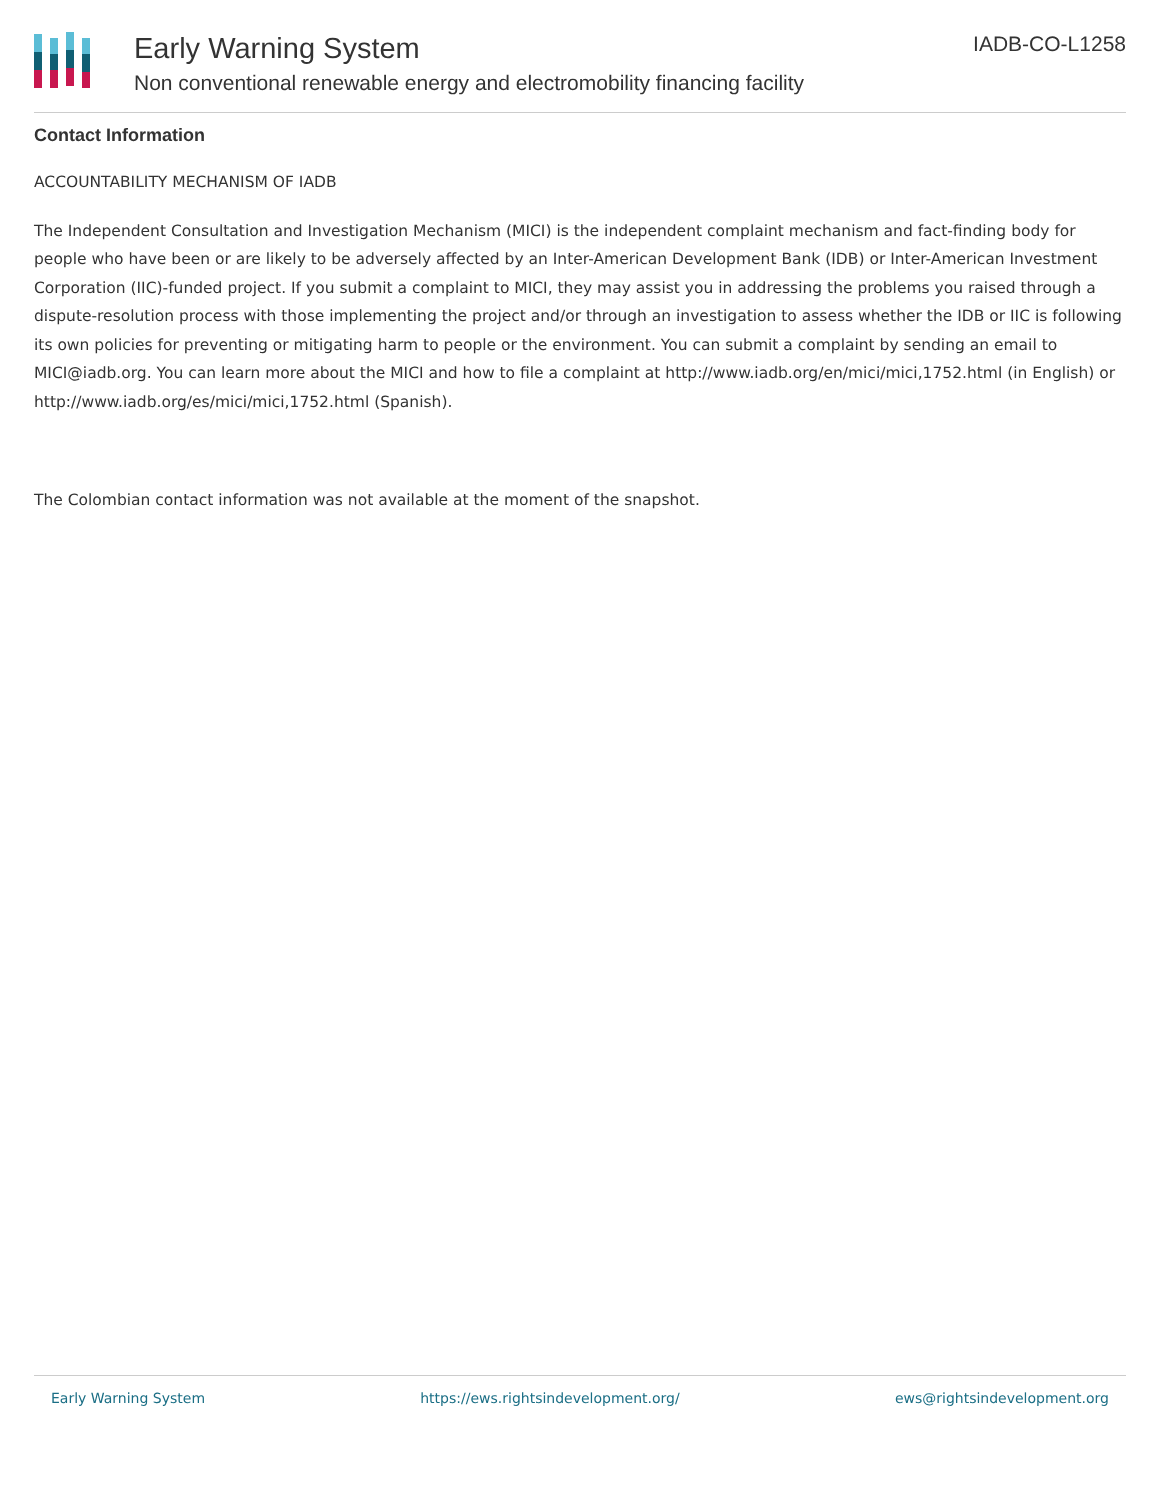Early Warning System
Non conventional renewable energy and electromobility financing facility
IADB-CO-L1258
Contact Information
ACCOUNTABILITY MECHANISM OF IADB
The Independent Consultation and Investigation Mechanism (MICI) is the independent complaint mechanism and fact-finding body for people who have been or are likely to be adversely affected by an Inter-American Development Bank (IDB) or Inter-American Investment Corporation (IIC)-funded project. If you submit a complaint to MICI, they may assist you in addressing the problems you raised through a dispute-resolution process with those implementing the project and/or through an investigation to assess whether the IDB or IIC is following its own policies for preventing or mitigating harm to people or the environment. You can submit a complaint by sending an email to MICI@iadb.org. You can learn more about the MICI and how to file a complaint at http://www.iadb.org/en/mici/mici,1752.html (in English) or http://www.iadb.org/es/mici/mici,1752.html (Spanish).
The Colombian contact information was not available at the moment of the snapshot.
Early Warning System https://ews.rightsindevelopment.org/ ews@rightsindevelopment.org